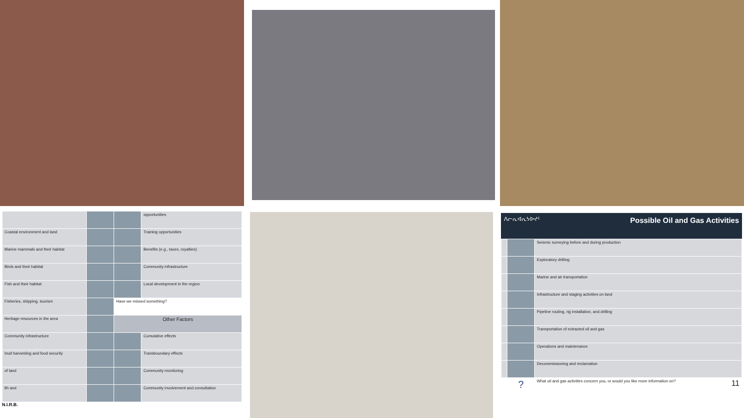| | | | opportunities |
| Coastal environment and land | | | Training opportunities |
| Marine mammals and their habitat | | | Benefits (e.g., taxes, royalties) |
| Birds and their habitat | | | Community infrastructure |
| Fish and their habitat | | | Local development in the region |
| Fisheries, shipping, tourism | | Have we missed something? | |
| Heritage resources in the area | | Other Factors | |
| Community infrastructure | | | Cumulative effects |
| Inuit harvesting and food security | | | Transboundary effects |
| of land | | | Community monitoring |
| lth and | | | Community involvement and consultation |
N.I.R.B.
ᐱᓕᕆᐊᕆᔭᐅᔪᑦ Possible Oil and Gas Activities
| | | Seismic surveying before and during production |
| | | Exploratory drilling |
| | | Marine and air transportation |
| | | Infrastructure and staging activities on land |
| | | Pipeline routing, rig installation, and drilling |
| | | Transportation of extracted oil and gas |
| | | Operations and maintenance |
| | | Decommissioning and reclamation |
| | ? | What oil and gas activities concern you, or would you like more information on? 11 |